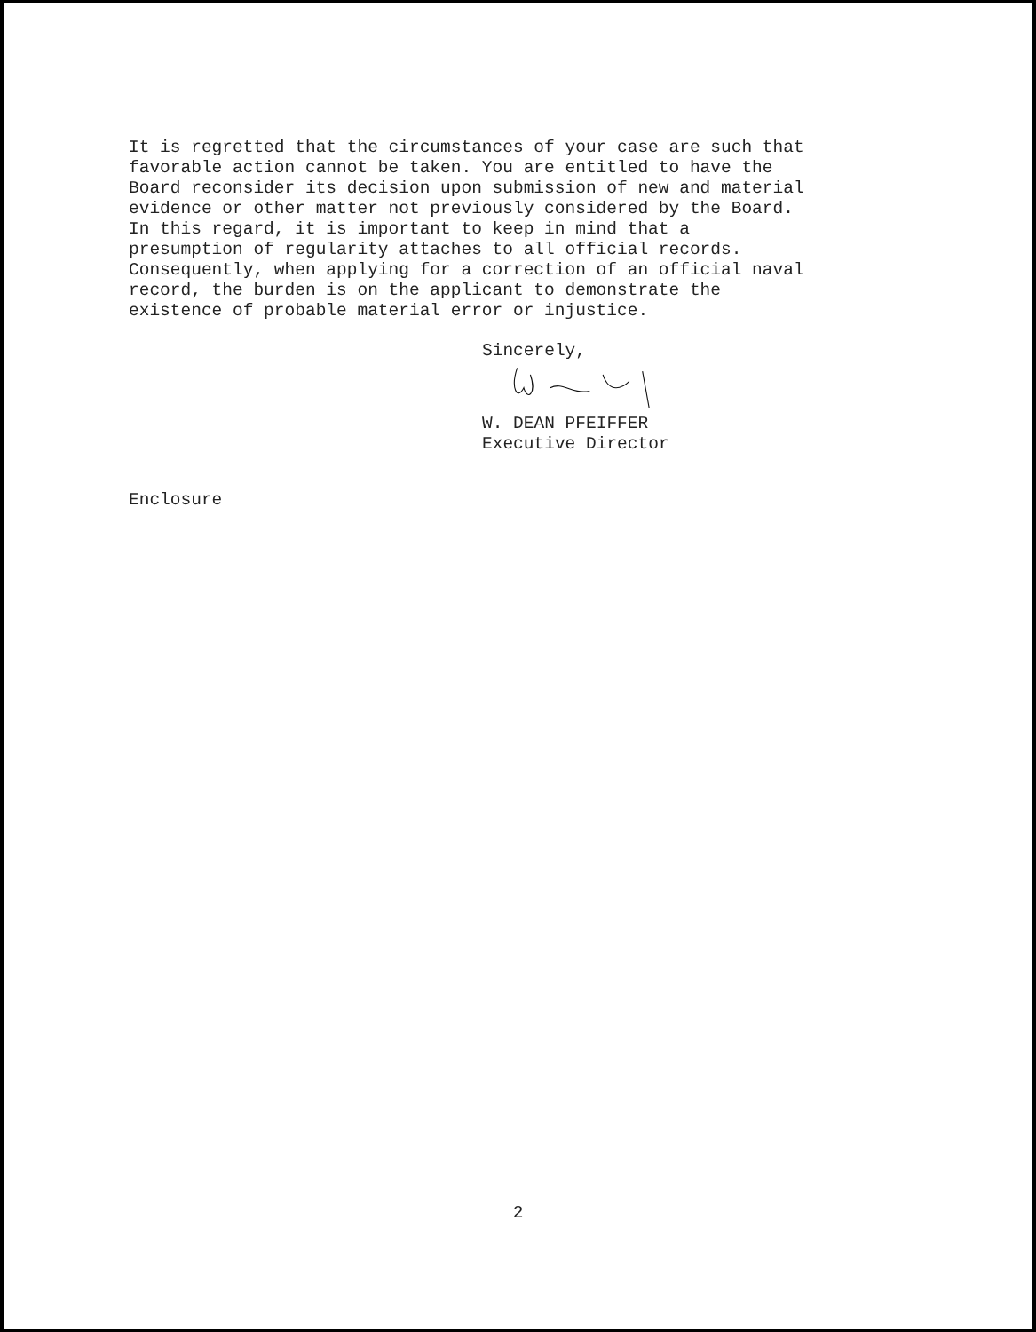It is regretted that the circumstances of your case are such that
favorable action cannot be taken. You are entitled to have the
Board reconsider its decision upon submission of new and material
evidence or other matter not previously considered by the Board.
In this regard, it is important to keep in mind that a
presumption of regularity attaches to all official records.
Consequently, when applying for a correction of an official naval
record, the burden is on the applicant to demonstrate the
existence of probable material error or injustice.
Sincerely,
W. DEAN PFEIFFER
Executive Director
Enclosure
2